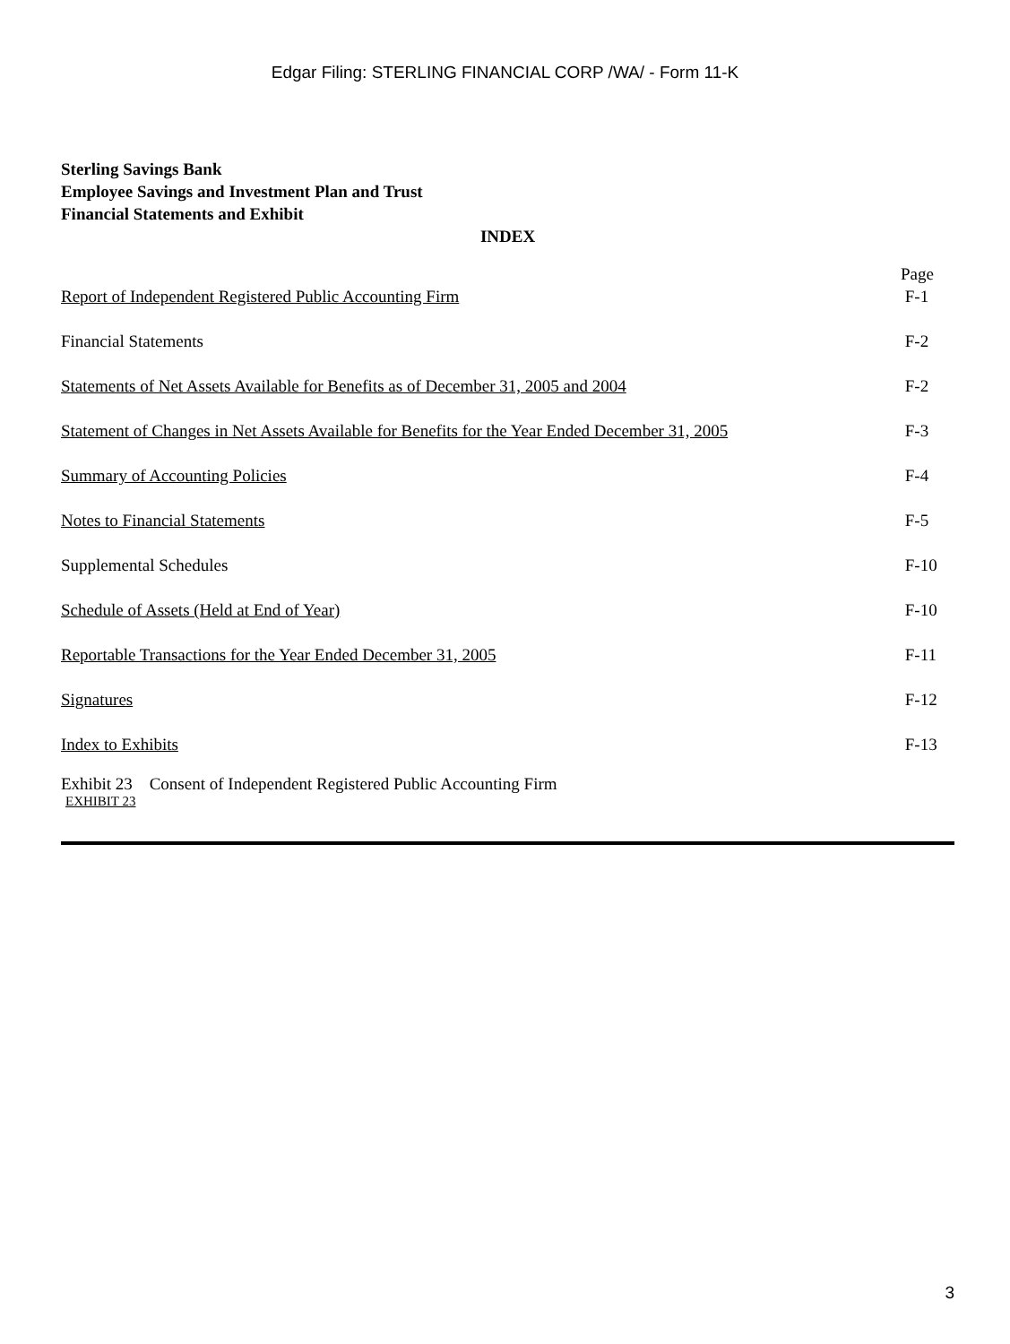Edgar Filing: STERLING FINANCIAL CORP /WA/ - Form 11-K
Sterling Savings Bank
Employee Savings and Investment Plan and Trust
Financial Statements and Exhibit
INDEX
| | Page |
| Report of Independent Registered Public Accounting Firm | F-1 |
| Financial Statements | F-2 |
| Statements of Net Assets Available for Benefits as of December 31, 2005 and 2004 | F-2 |
| Statement of Changes in Net Assets Available for Benefits for the Year Ended December 31, 2005 | F-3 |
| Summary of Accounting Policies | F-4 |
| Notes to Financial Statements | F-5 |
| Supplemental Schedules | F-10 |
| Schedule of Assets (Held at End of Year) | F-10 |
| Reportable Transactions for the Year Ended December 31, 2005 | F-11 |
| Signatures | F-12 |
| Index to Exhibits | F-13 |
Exhibit 23 Consent of Independent Registered Public Accounting Firm
EXHIBIT 23
3